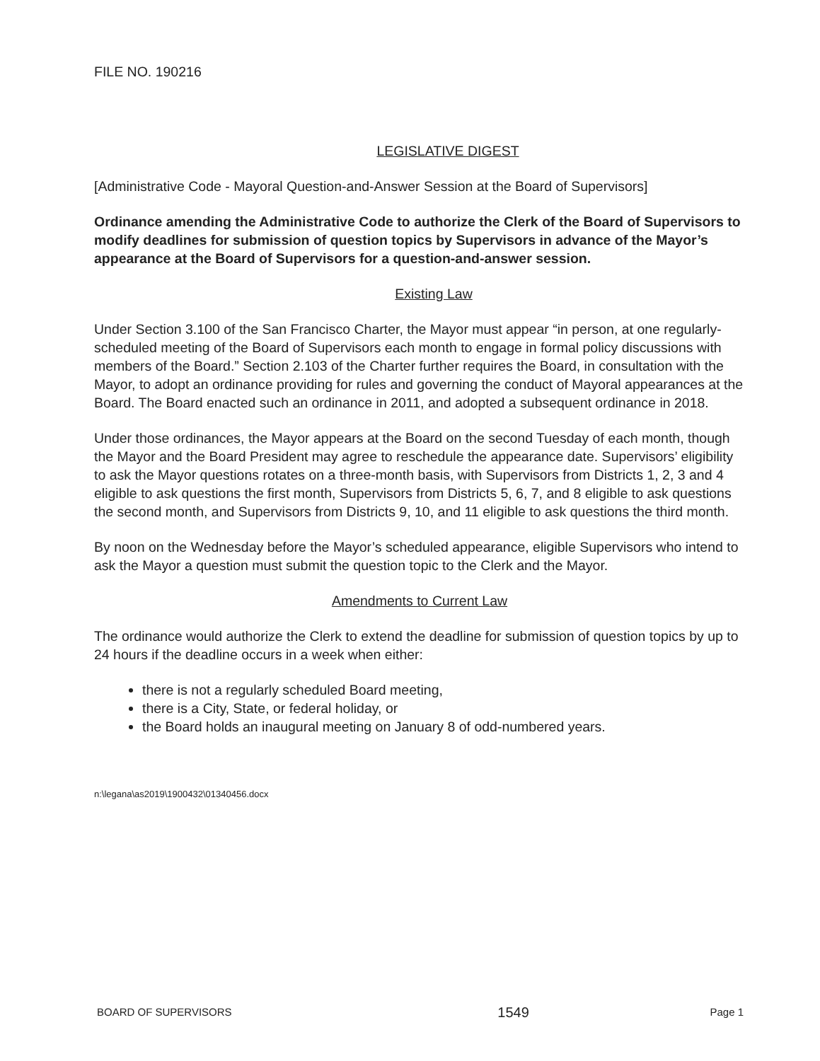FILE NO. 190216
LEGISLATIVE DIGEST
[Administrative Code - Mayoral Question-and-Answer Session at the Board of Supervisors]
Ordinance amending the Administrative Code to authorize the Clerk of the Board of Supervisors to modify deadlines for submission of question topics by Supervisors in advance of the Mayor’s appearance at the Board of Supervisors for a question-and-answer session.
Existing Law
Under Section 3.100 of the San Francisco Charter, the Mayor must appear “in person, at one regularly-scheduled meeting of the Board of Supervisors each month to engage in formal policy discussions with members of the Board.” Section 2.103 of the Charter further requires the Board, in consultation with the Mayor, to adopt an ordinance providing for rules and governing the conduct of Mayoral appearances at the Board. The Board enacted such an ordinance in 2011, and adopted a subsequent ordinance in 2018.
Under those ordinances, the Mayor appears at the Board on the second Tuesday of each month, though the Mayor and the Board President may agree to reschedule the appearance date. Supervisors’ eligibility to ask the Mayor questions rotates on a three-month basis, with Supervisors from Districts 1, 2, 3 and 4 eligible to ask questions the first month, Supervisors from Districts 5, 6, 7, and 8 eligible to ask questions the second month, and Supervisors from Districts 9, 10, and 11 eligible to ask questions the third month.
By noon on the Wednesday before the Mayor’s scheduled appearance, eligible Supervisors who intend to ask the Mayor a question must submit the question topic to the Clerk and the Mayor.
Amendments to Current Law
The ordinance would authorize the Clerk to extend the deadline for submission of question topics by up to 24 hours if the deadline occurs in a week when either:
there is not a regularly scheduled Board meeting,
there is a City, State, or federal holiday, or
the Board holds an inaugural meeting on January 8 of odd-numbered years.
n:\legana\as2019\1900432\01340456.docx
BOARD OF SUPERVISORS 1549 Page 1